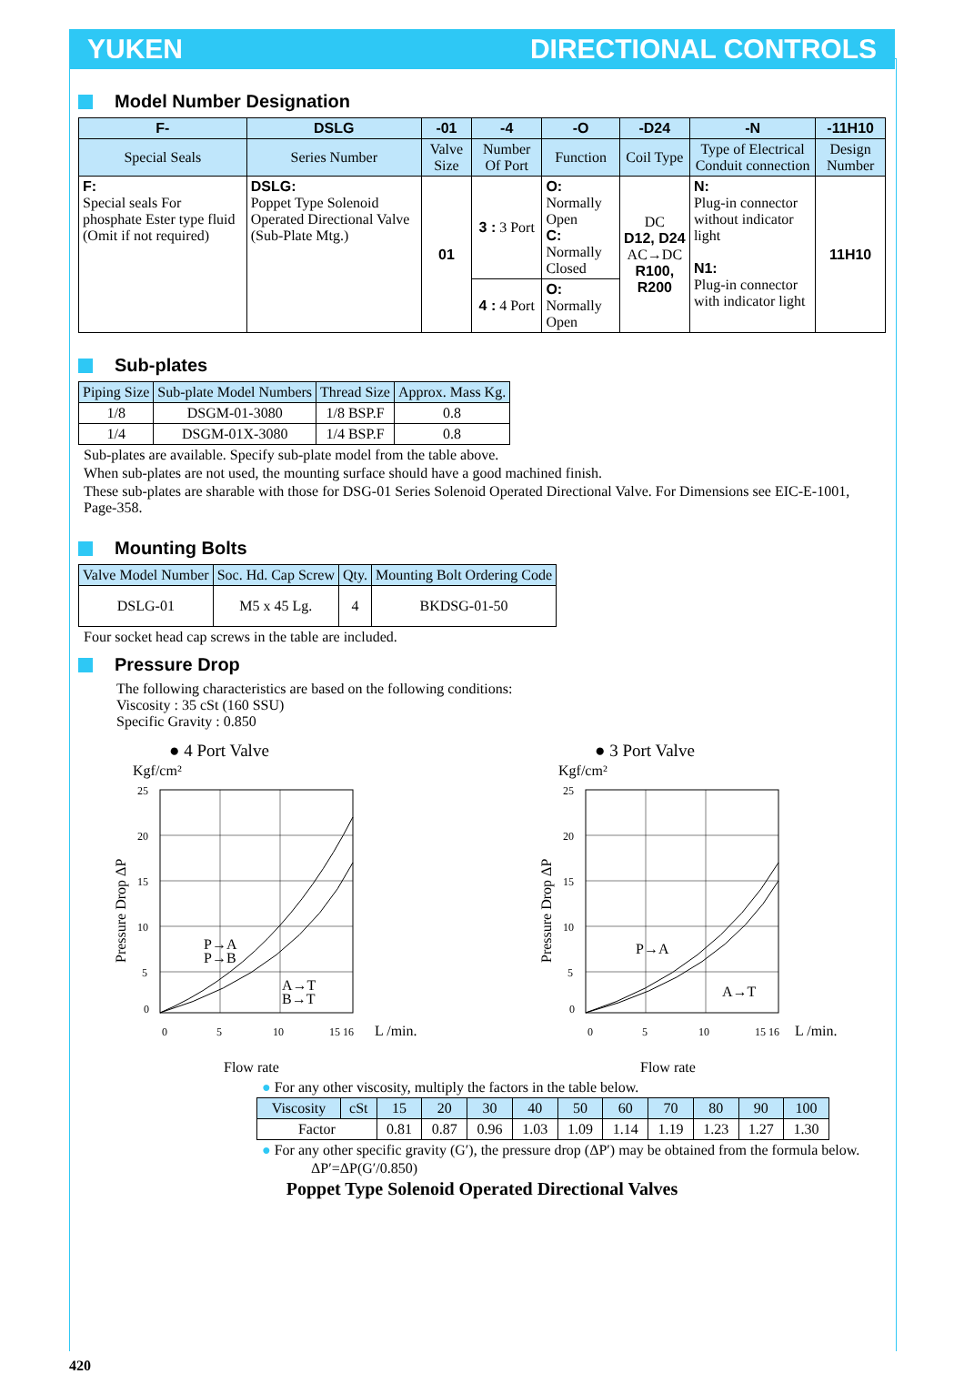YUKEN DIRECTIONAL CONTROLS
Model Number Designation
| F- | DSLG | -01 | -4 | -O | -D24 | -N | -11H10 |
| --- | --- | --- | --- | --- | --- | --- | --- |
| Special Seals | Series Number | Valve Size | Number Of Port | Function | Coil Type | Type of Electrical Conduit connection | Design Number |
| F: Special seals For phosphate Ester type fluid (Omit if not required) | DSLG: Poppet Type Solenoid Operated Directional Valve (Sub-Plate Mtg.) | 01 | 3 : 3 Port | O: Normally Open C: Normally Closed | DC D12, D24 AC→DC R100, R200 | N: Plug-in connector without indicator light N1: Plug-in connector with indicator light | 11H10 |
| | | | 4 : 4 Port | O: Normally Open | | | |
Sub-plates
| Piping Size | Sub-plate Model Numbers | Thread Size | Approx. Mass Kg. |
| --- | --- | --- | --- |
| 1/8 | DSGM-01-3080 | 1/8 BSP.F | 0.8 |
| 1/4 | DSGM-01X-3080 | 1/4 BSP.F | 0.8 |
Sub-plates are available. Specify sub-plate model from the table above.
When sub-plates are not used, the mounting surface should have a good machined finish.
These sub-plates are sharable with those for DSG-01 Series Solenoid Operated Directional Valve. For Dimensions see EIC-E-1001, Page-358.
Mounting Bolts
| Valve Model Number | Soc. Hd. Cap Screw | Qty. | Mounting Bolt Ordering Code |
| --- | --- | --- | --- |
| DSLG-01 | M5 x 45 Lg. | 4 | BKDSG-01-50 |
Four socket head cap screws in the table are included.
Pressure Drop
The following characteristics are based on the following conditions:
Viscosity : 35 cSt (160 SSU)
Specific Gravity : 0.850
● 4 Port Valve
Kgf/cm²
25
20
15
10
5
0
0
5
10
15 16
L /min.
P→A
P→B
A→T
B→T
Pressure Drop ΔP
Flow rate
● 3 Port Valve
Kgf/cm²
25
20
15
10
5
0
0
5
10
15 16
L /min.
P→A
A→T
Pressure Drop ΔP
Flow rate
● For any other viscosity, multiply the factors in the table below.
| Viscosity | cSt | 15 | 20 | 30 | 40 | 50 | 60 | 70 | 80 | 90 | 100 |
| Factor | | 0.81 | 0.87 | 0.96 | 1.03 | 1.09 | 1.14 | 1.19 | 1.23 | 1.27 | 1.30 |
● For any other specific gravity (G′), the pressure drop (ΔP′) may be obtained from the formula below.
ΔP′=ΔP(G′/0.850)
Poppet Type Solenoid Operated Directional Valves
420